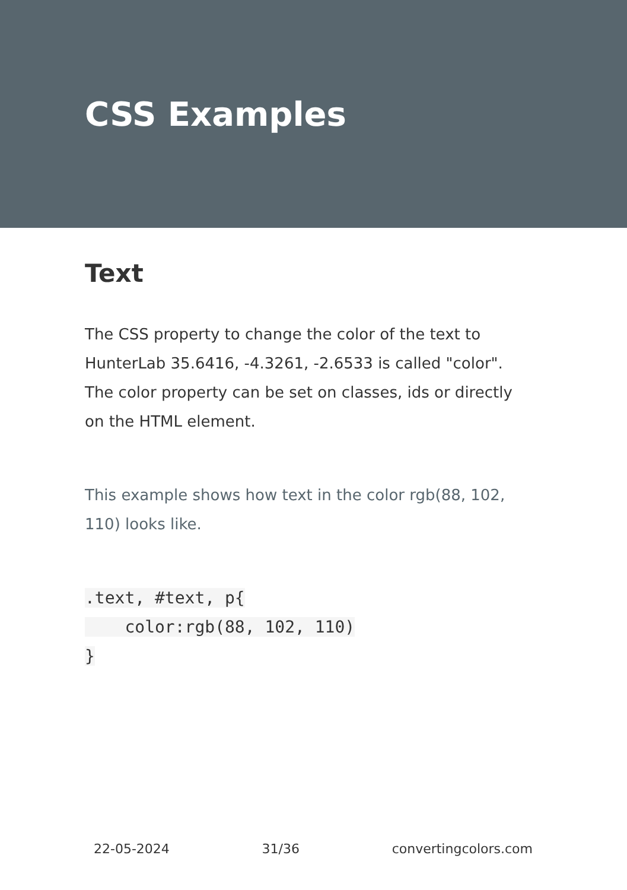CSS Examples
Text
The CSS property to change the color of the text to HunterLab 35.6416, -4.3261, -2.6533 is called "color". The color property can be set on classes, ids or directly on the HTML element.
This example shows how text in the color rgb(88, 102, 110) looks like.
.text, #text, p{
    color:rgb(88, 102, 110)
}
22-05-2024 31/36 convertingcolors.com